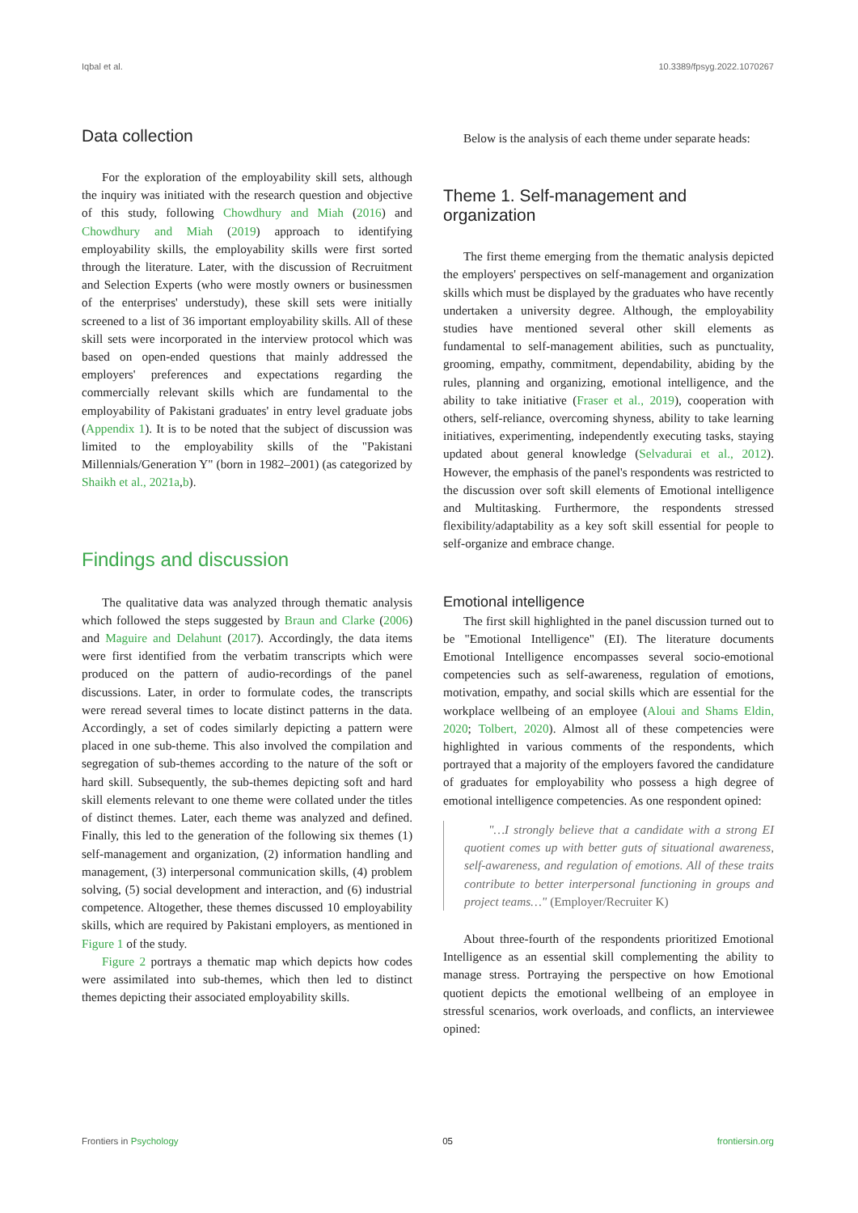Iqbal et al. 10.3389/fpsyg.2022.1070267
Data collection
For the exploration of the employability skill sets, although the inquiry was initiated with the research question and objective of this study, following Chowdhury and Miah (2016) and Chowdhury and Miah (2019) approach to identifying employability skills, the employability skills were first sorted through the literature. Later, with the discussion of Recruitment and Selection Experts (who were mostly owners or businessmen of the enterprises' understudy), these skill sets were initially screened to a list of 36 important employability skills. All of these skill sets were incorporated in the interview protocol which was based on open-ended questions that mainly addressed the employers' preferences and expectations regarding the commercially relevant skills which are fundamental to the employability of Pakistani graduates' in entry level graduate jobs (Appendix 1). It is to be noted that the subject of discussion was limited to the employability skills of the "Pakistani Millennials/Generation Y" (born in 1982–2001) (as categorized by Shaikh et al., 2021a,b).
Findings and discussion
The qualitative data was analyzed through thematic analysis which followed the steps suggested by Braun and Clarke (2006) and Maguire and Delahunt (2017). Accordingly, the data items were first identified from the verbatim transcripts which were produced on the pattern of audio-recordings of the panel discussions. Later, in order to formulate codes, the transcripts were reread several times to locate distinct patterns in the data. Accordingly, a set of codes similarly depicting a pattern were placed in one sub-theme. This also involved the compilation and segregation of sub-themes according to the nature of the soft or hard skill. Subsequently, the sub-themes depicting soft and hard skill elements relevant to one theme were collated under the titles of distinct themes. Later, each theme was analyzed and defined. Finally, this led to the generation of the following six themes (1) self-management and organization, (2) information handling and management, (3) interpersonal communication skills, (4) problem solving, (5) social development and interaction, and (6) industrial competence. Altogether, these themes discussed 10 employability skills, which are required by Pakistani employers, as mentioned in Figure 1 of the study.
Figure 2 portrays a thematic map which depicts how codes were assimilated into sub-themes, which then led to distinct themes depicting their associated employability skills.
Below is the analysis of each theme under separate heads:
Theme 1. Self-management and organization
The first theme emerging from the thematic analysis depicted the employers' perspectives on self-management and organization skills which must be displayed by the graduates who have recently undertaken a university degree. Although, the employability studies have mentioned several other skill elements as fundamental to self-management abilities, such as punctuality, grooming, empathy, commitment, dependability, abiding by the rules, planning and organizing, emotional intelligence, and the ability to take initiative (Fraser et al., 2019), cooperation with others, self-reliance, overcoming shyness, ability to take learning initiatives, experimenting, independently executing tasks, staying updated about general knowledge (Selvadurai et al., 2012). However, the emphasis of the panel's respondents was restricted to the discussion over soft skill elements of Emotional intelligence and Multitasking. Furthermore, the respondents stressed flexibility/adaptability as a key soft skill essential for people to self-organize and embrace change.
Emotional intelligence
The first skill highlighted in the panel discussion turned out to be "Emotional Intelligence" (EI). The literature documents Emotional Intelligence encompasses several socio-emotional competencies such as self-awareness, regulation of emotions, motivation, empathy, and social skills which are essential for the workplace wellbeing of an employee (Aloui and Shams Eldin, 2020; Tolbert, 2020). Almost all of these competencies were highlighted in various comments of the respondents, which portrayed that a majority of the employers favored the candidature of graduates for employability who possess a high degree of emotional intelligence competencies. As one respondent opined:
"…I strongly believe that a candidate with a strong EI quotient comes up with better guts of situational awareness, self-awareness, and regulation of emotions. All of these traits contribute to better interpersonal functioning in groups and project teams…" (Employer/Recruiter K)
About three-fourth of the respondents prioritized Emotional Intelligence as an essential skill complementing the ability to manage stress. Portraying the perspective on how Emotional quotient depicts the emotional wellbeing of an employee in stressful scenarios, work overloads, and conflicts, an interviewee opined:
Frontiers in Psychology 05 frontiersin.org